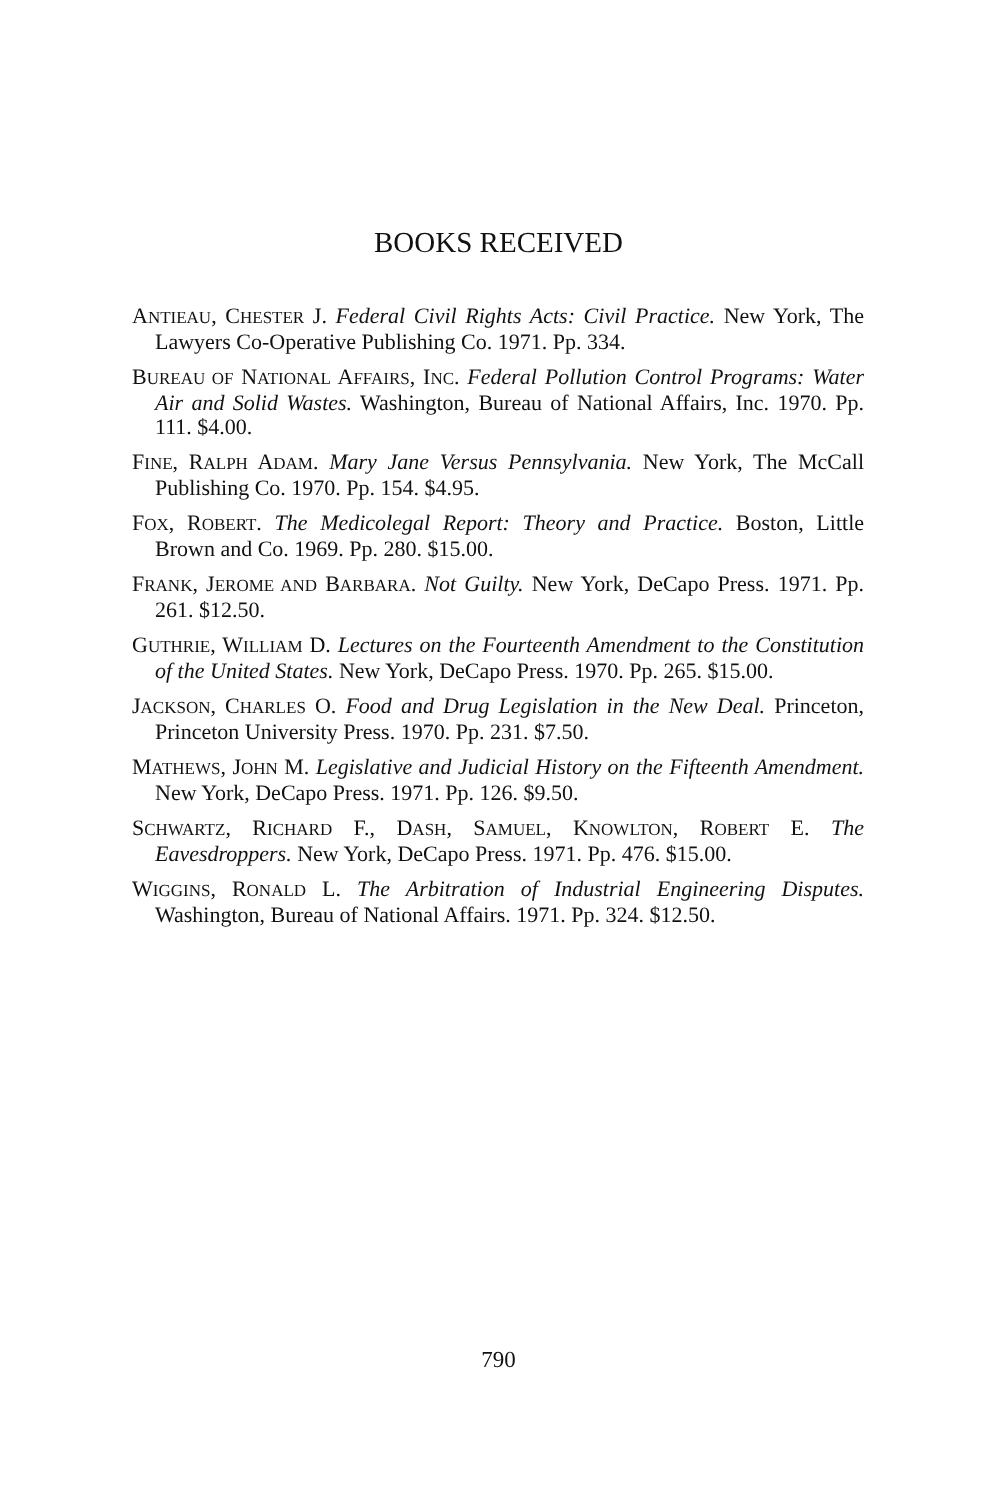BOOKS RECEIVED
ANTIEAU, CHESTER J. Federal Civil Rights Acts: Civil Practice. New York, The Lawyers Co-Operative Publishing Co. 1971. Pp. 334.
BUREAU OF NATIONAL AFFAIRS, INC. Federal Pollution Control Programs: Water Air and Solid Wastes. Washington, Bureau of National Affairs, Inc. 1970. Pp. 111. $4.00.
FINE, RALPH ADAM. Mary Jane Versus Pennsylvania. New York, The McCall Publishing Co. 1970. Pp. 154. $4.95.
FOX, ROBERT. The Medicolegal Report: Theory and Practice. Boston, Little Brown and Co. 1969. Pp. 280. $15.00.
FRANK, JEROME AND BARBARA. Not Guilty. New York, DeCapo Press. 1971. Pp. 261. $12.50.
GUTHRIE, WILLIAM D. Lectures on the Fourteenth Amendment to the Constitution of the United States. New York, DeCapo Press. 1970. Pp. 265. $15.00.
JACKSON, CHARLES O. Food and Drug Legislation in the New Deal. Princeton, Princeton University Press. 1970. Pp. 231. $7.50.
MATHEWS, JOHN M. Legislative and Judicial History on the Fifteenth Amendment. New York, DeCapo Press. 1971. Pp. 126. $9.50.
SCHWARTZ, RICHARD F., DASH, SAMUEL, KNOWLTON, ROBERT E. The Eavesdroppers. New York, DeCapo Press. 1971. Pp. 476. $15.00.
WIGGINS, RONALD L. The Arbitration of Industrial Engineering Disputes. Washington, Bureau of National Affairs. 1971. Pp. 324. $12.50.
790